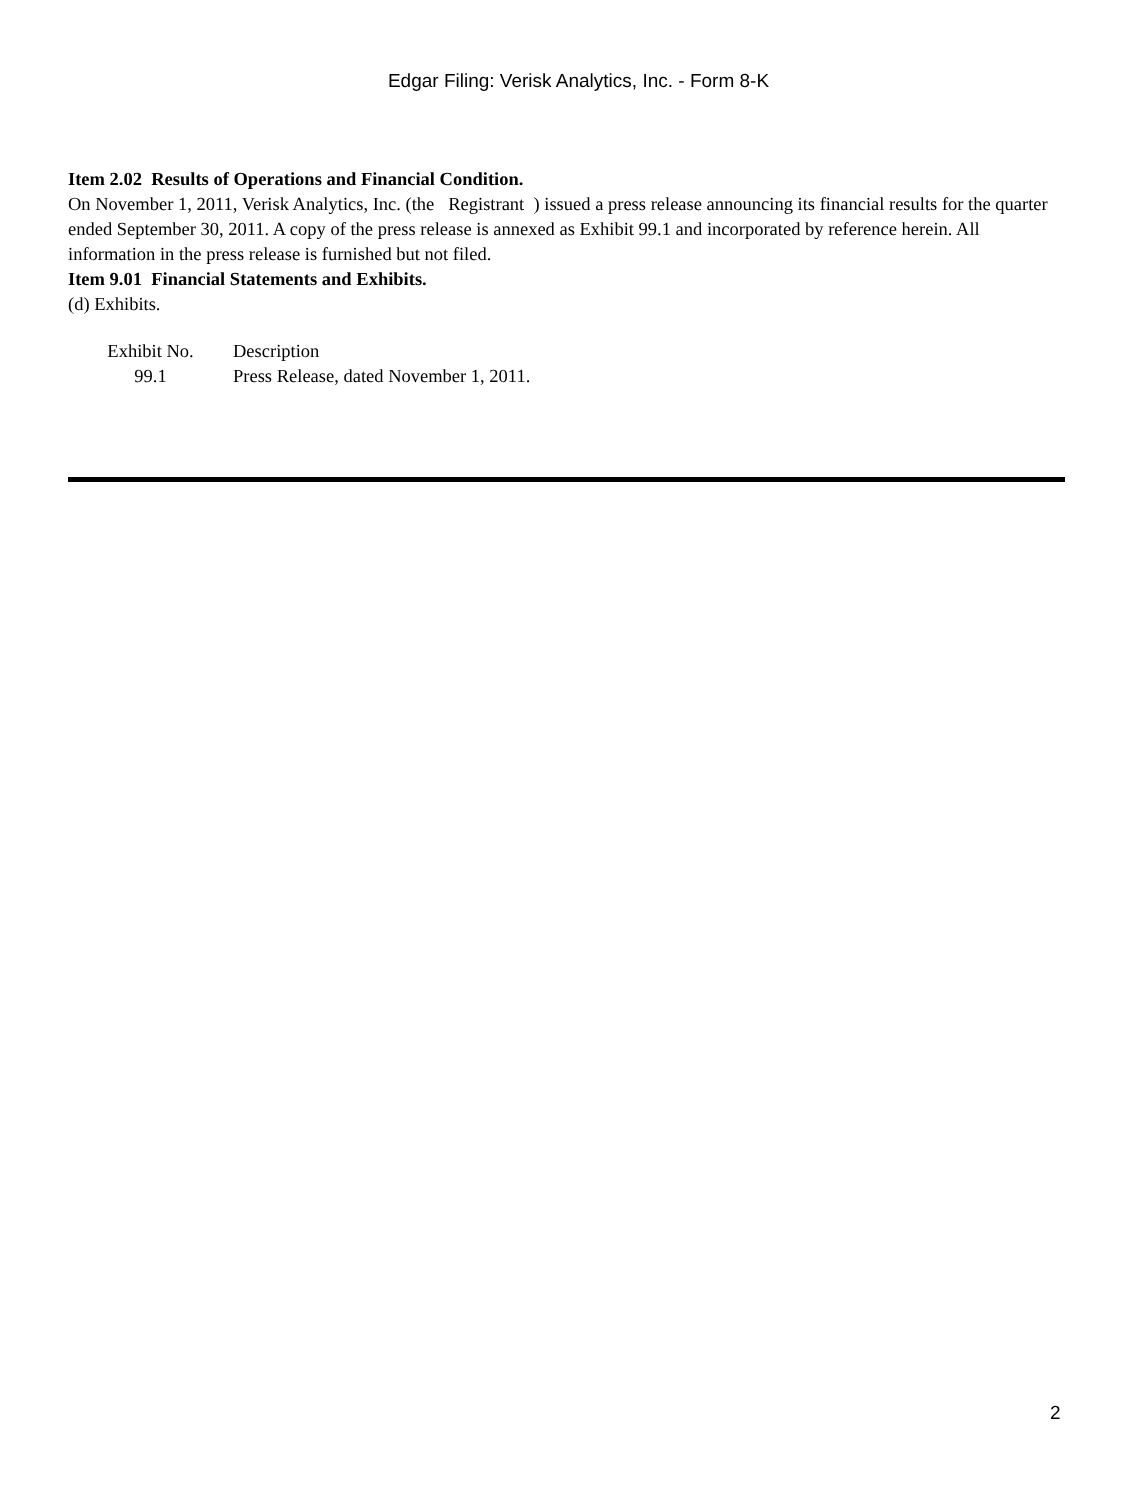Edgar Filing: Verisk Analytics, Inc. - Form 8-K
Item 2.02 Results of Operations and Financial Condition.
On November 1, 2011, Verisk Analytics, Inc. (the Registrant ) issued a press release announcing its financial results for the quarter ended September 30, 2011. A copy of the press release is annexed as Exhibit 99.1 and incorporated by reference herein. All information in the press release is furnished but not filed.
Item 9.01 Financial Statements and Exhibits.
(d) Exhibits.
| Exhibit No. | Description |
| 99.1 | Press Release, dated November 1, 2011. |
2